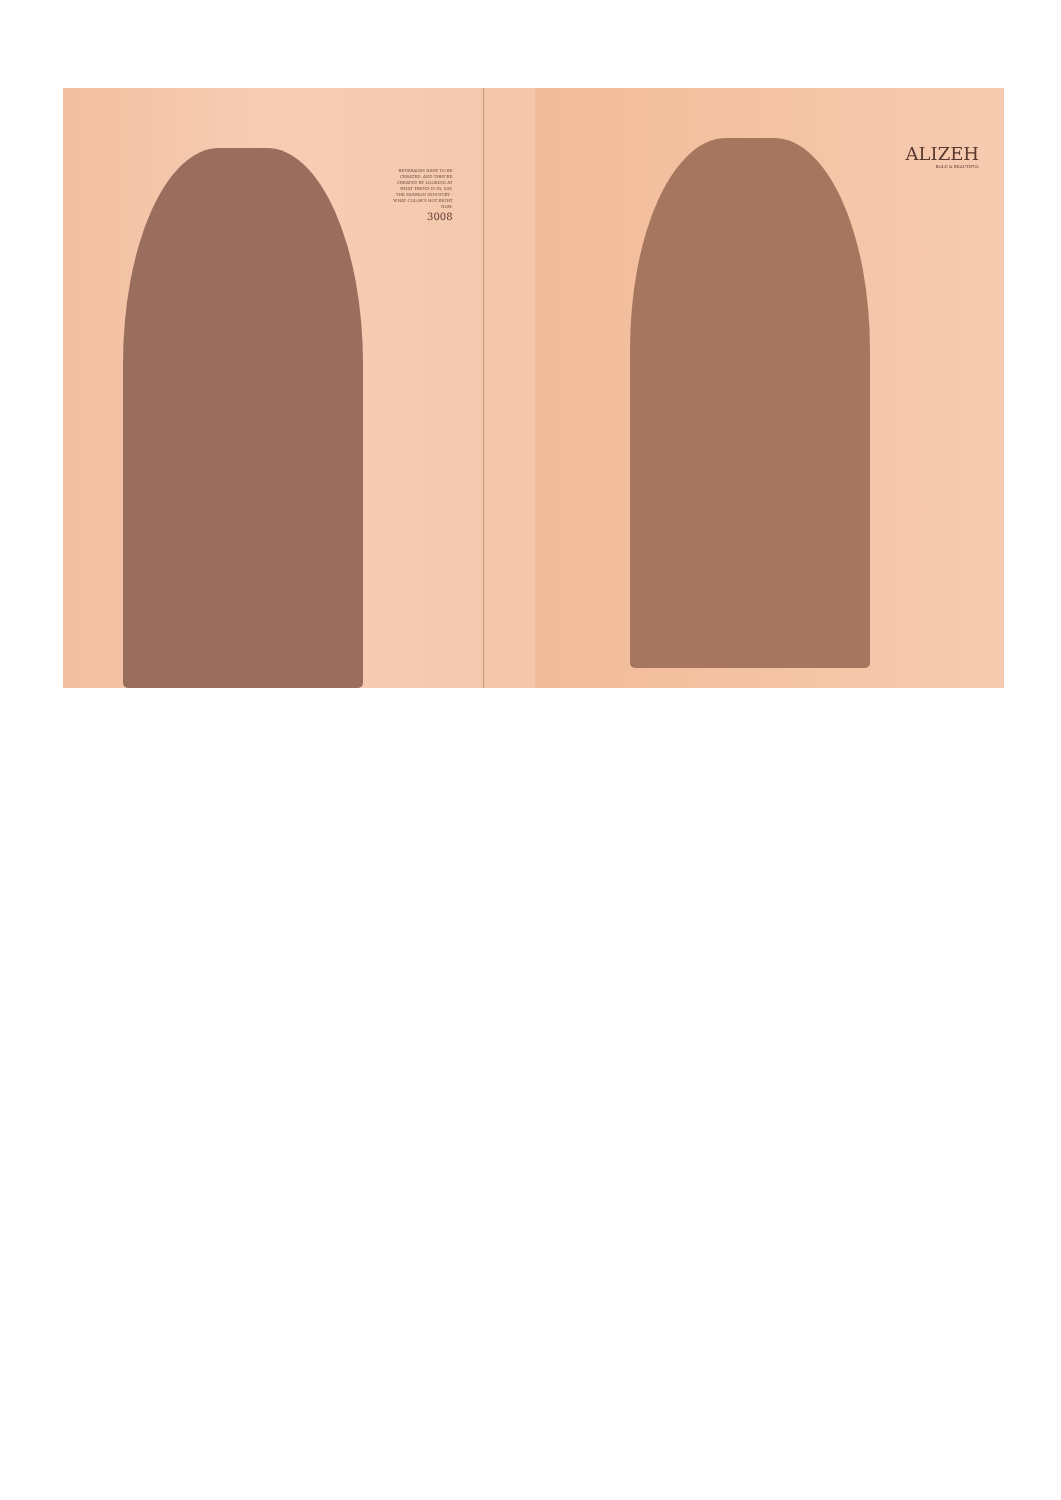BEVERAGES HAVE TO BE CREATED. AND THEY'RE CREATED BY LOOKING AT WHAT TREND IS IN, SAY, THE FASHION INDUSTRY - WHAT COLOR'S HOT RIGHT NOW.
3008
ALIZEH
BOLD & BEAUTIFUL